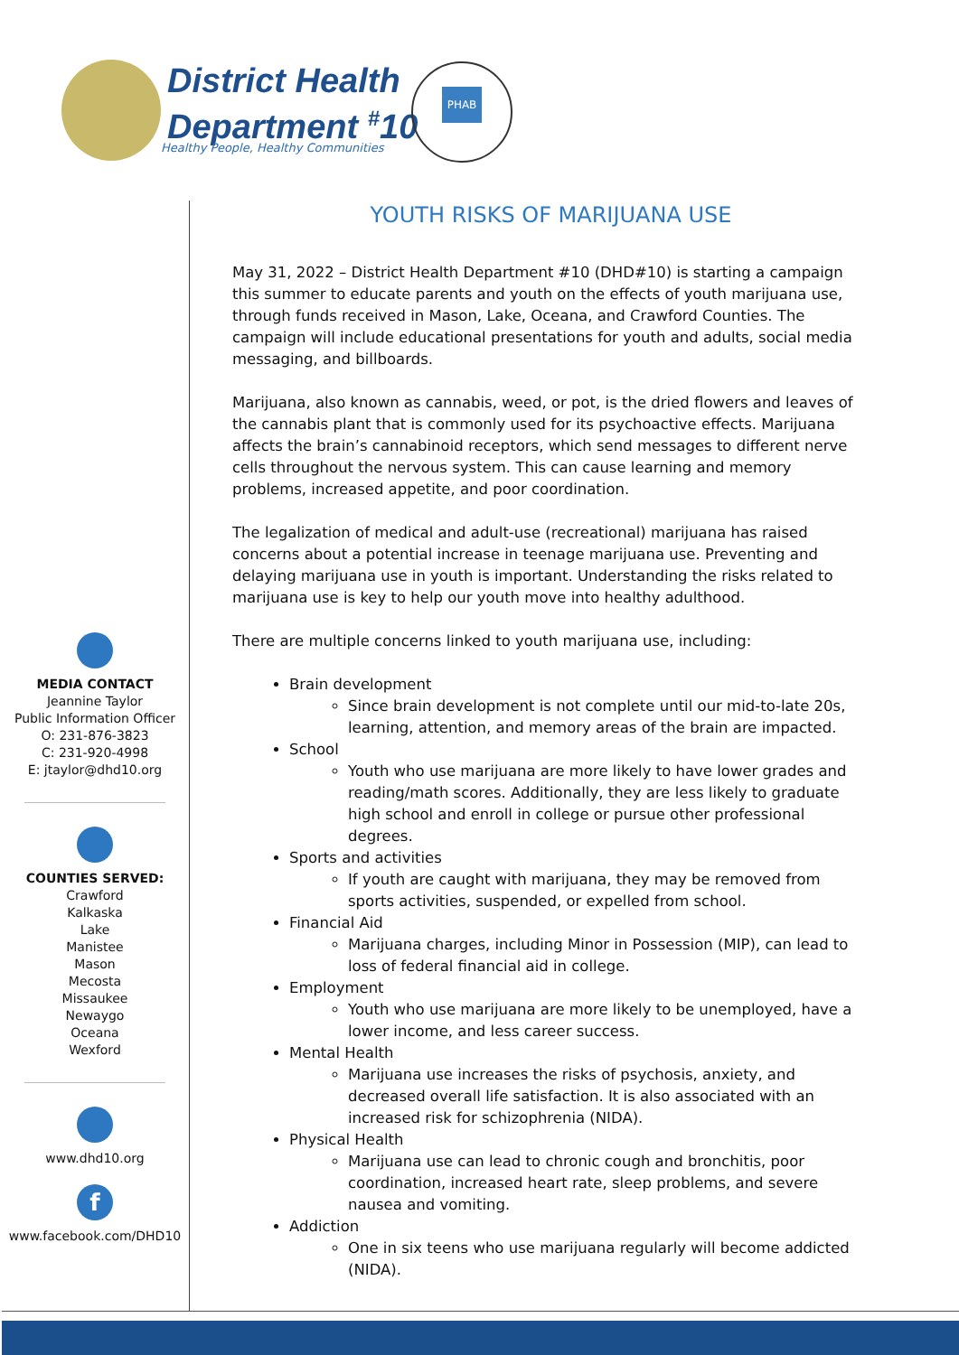District Health
Department <sup>#</sup>10
Healthy People, Healthy Communities
PHAB
MEDIA CONTACT
Jeannine Taylor
Public Information Officer
O: 231-876-3823
C: 231-920-4998
E: jtaylor@dhd10.org
COUNTIES SERVED:
Crawford
Kalkaska
Lake
Manistee
Mason
Mecosta
Missaukee
Newaygo
Oceana
Wexford
www.dhd10.org
f
www.facebook.com/DHD10
YOUTH RISKS OF MARIJUANA USE
May 31, 2022 – District Health Department #10 (DHD#10) is starting a campaign this summer to educate parents and youth on the effects of youth marijuana use, through funds received in Mason, Lake, Oceana, and Crawford Counties. The campaign will include educational presentations for youth and adults, social media messaging, and billboards.
Marijuana, also known as cannabis, weed, or pot, is the dried flowers and leaves of the cannabis plant that is commonly used for its psychoactive effects. Marijuana affects the brain’s cannabinoid receptors, which send messages to different nerve cells throughout the nervous system. This can cause learning and memory problems, increased appetite, and poor coordination.
The legalization of medical and adult-use (recreational) marijuana has raised concerns about a potential increase in teenage marijuana use. Preventing and delaying marijuana use in youth is important. Understanding the risks related to marijuana use is key to help our youth move into healthy adulthood.
There are multiple concerns linked to youth marijuana use, including:
Brain development
Since brain development is not complete until our mid-to-late 20s, learning, attention, and memory areas of the brain are impacted.
School
Youth who use marijuana are more likely to have lower grades and reading/math scores. Additionally, they are less likely to graduate high school and enroll in college or pursue other professional degrees.
Sports and activities
If youth are caught with marijuana, they may be removed from sports activities, suspended, or expelled from school.
Financial Aid
Marijuana charges, including Minor in Possession (MIP), can lead to loss of federal financial aid in college.
Employment
Youth who use marijuana are more likely to be unemployed, have a lower income, and less career success.
Mental Health
Marijuana use increases the risks of psychosis, anxiety, and decreased overall life satisfaction. It is also associated with an increased risk for schizophrenia (NIDA).
Physical Health
Marijuana use can lead to chronic cough and bronchitis, poor coordination, increased heart rate, sleep problems, and severe nausea and vomiting.
Addiction
One in six teens who use marijuana regularly will become addicted (NIDA).